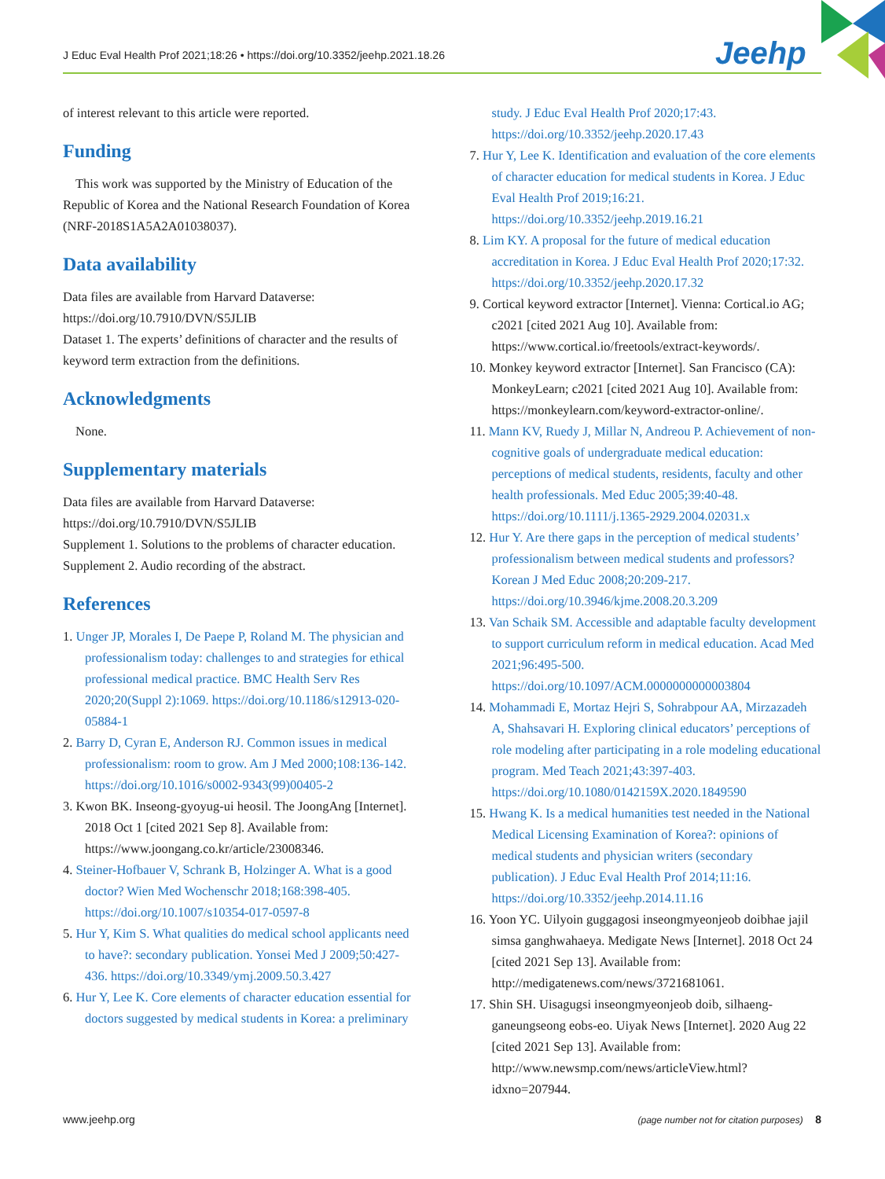J Educ Eval Health Prof 2021;18:26 • https://doi.org/10.3352/jeehp.2021.18.26
Jeehp
of interest relevant to this article were reported.
Funding
This work was supported by the Ministry of Education of the Republic of Korea and the National Research Foundation of Korea (NRF-2018S1A5A2A01038037).
Data availability
Data files are available from Harvard Dataverse: https://doi.org/10.7910/DVN/S5JLIB
Dataset 1. The experts’ definitions of character and the results of keyword term extraction from the definitions.
Acknowledgments
None.
Supplementary materials
Data files are available from Harvard Dataverse: https://doi.org/10.7910/DVN/S5JLIB
Supplement 1. Solutions to the problems of character education.
Supplement 2. Audio recording of the abstract.
References
1. Unger JP, Morales I, De Paepe P, Roland M. The physician and professionalism today: challenges to and strategies for ethical professional medical practice. BMC Health Serv Res 2020;20(Suppl 2):1069. https://doi.org/10.1186/s12913-020-05884-1
2. Barry D, Cyran E, Anderson RJ. Common issues in medical professionalism: room to grow. Am J Med 2000;108:136-142. https://doi.org/10.1016/s0002-9343(99)00405-2
3. Kwon BK. Inseong-gyoyug-ui heosil. The JoongAng [Internet]. 2018 Oct 1 [cited 2021 Sep 8]. Available from: https://www.joongang.co.kr/article/23008346.
4. Steiner-Hofbauer V, Schrank B, Holzinger A. What is a good doctor? Wien Med Wochenschr 2018;168:398-405. https://doi.org/10.1007/s10354-017-0597-8
5. Hur Y, Kim S. What qualities do medical school applicants need to have?: secondary publication. Yonsei Med J 2009;50:427-436. https://doi.org/10.3349/ymj.2009.50.3.427
6. Hur Y, Lee K. Core elements of character education essential for doctors suggested by medical students in Korea: a preliminary
study. J Educ Eval Health Prof 2020;17:43. https://doi.org/10.3352/jeehp.2020.17.43
7. Hur Y, Lee K. Identification and evaluation of the core elements of character education for medical students in Korea. J Educ Eval Health Prof 2019;16:21. https://doi.org/10.3352/jeehp.2019.16.21
8. Lim KY. A proposal for the future of medical education accreditation in Korea. J Educ Eval Health Prof 2020;17:32. https://doi.org/10.3352/jeehp.2020.17.32
9. Cortical keyword extractor [Internet]. Vienna: Cortical.io AG; c2021 [cited 2021 Aug 10]. Available from: https://www.cortical.io/freetools/extract-keywords/.
10. Monkey keyword extractor [Internet]. San Francisco (CA): MonkeyLearn; c2021 [cited 2021 Aug 10]. Available from: https://monkeylearn.com/keyword-extractor-online/.
11. Mann KV, Ruedy J, Millar N, Andreou P. Achievement of non-cognitive goals of undergraduate medical education: perceptions of medical students, residents, faculty and other health professionals. Med Educ 2005;39:40-48. https://doi.org/10.1111/j.1365-2929.2004.02031.x
12. Hur Y. Are there gaps in the perception of medical students’ professionalism between medical students and professors? Korean J Med Educ 2008;20:209-217. https://doi.org/10.3946/kjme.2008.20.3.209
13. Van Schaik SM. Accessible and adaptable faculty development to support curriculum reform in medical education. Acad Med 2021;96:495-500. https://doi.org/10.1097/ACM.0000000000003804
14. Mohammadi E, Mortaz Hejri S, Sohrabpour AA, Mirzazadeh A, Shahsavari H. Exploring clinical educators’ perceptions of role modeling after participating in a role modeling educational program. Med Teach 2021;43:397-403. https://doi.org/10.1080/0142159X.2020.1849590
15. Hwang K. Is a medical humanities test needed in the National Medical Licensing Examination of Korea?: opinions of medical students and physician writers (secondary publication). J Educ Eval Health Prof 2014;11:16. https://doi.org/10.3352/jeehp.2014.11.16
16. Yoon YC. Uilyoin guggagosi inseongmyeonjeob doibhae jajil simsa ganghwahaeya. Medigate News [Internet]. 2018 Oct 24 [cited 2021 Sep 13]. Available from: http://medigatenews.com/news/3721681061.
17. Shin SH. Uisagugsi inseongmyeonjeob doib, silhaeng-ganeungseong eobs-eo. Uiyak News [Internet]. 2020 Aug 22 [cited 2021 Sep 13]. Available from: http://www.newsmp.com/news/articleView.html?idxno=207944.
www.jeehp.org (page number not for citation purposes) 8